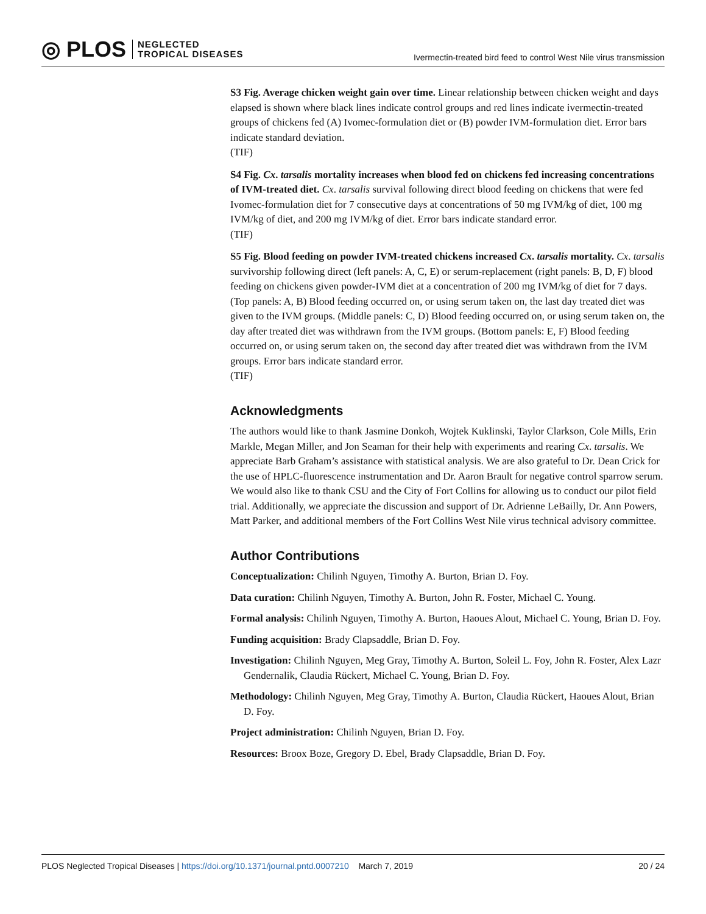◎ PLOS NEGLECTED
TROPICAL DISEASES
Ivermectin-treated bird feed to control West Nile virus transmission
S3 Fig. Average chicken weight gain over time. Linear relationship between chicken weight and days elapsed is shown where black lines indicate control groups and red lines indicate ivermectin-treated groups of chickens fed (A) Ivomec-formulation diet or (B) powder IVM-formulation diet. Error bars indicate standard deviation.
(TIF)
S4 Fig. Cx. tarsalis mortality increases when blood fed on chickens fed increasing concentrations of IVM-treated diet. Cx. tarsalis survival following direct blood feeding on chickens that were fed Ivomec-formulation diet for 7 consecutive days at concentrations of 50 mg IVM/kg of diet, 100 mg IVM/kg of diet, and 200 mg IVM/kg of diet. Error bars indicate standard error.
(TIF)
S5 Fig. Blood feeding on powder IVM-treated chickens increased Cx. tarsalis mortality. Cx. tarsalis survivorship following direct (left panels: A, C, E) or serum-replacement (right panels: B, D, F) blood feeding on chickens given powder-IVM diet at a concentration of 200 mg IVM/kg of diet for 7 days. (Top panels: A, B) Blood feeding occurred on, or using serum taken on, the last day treated diet was given to the IVM groups. (Middle panels: C, D) Blood feeding occurred on, or using serum taken on, the day after treated diet was withdrawn from the IVM groups. (Bottom panels: E, F) Blood feeding occurred on, or using serum taken on, the second day after treated diet was withdrawn from the IVM groups. Error bars indicate standard error.
(TIF)
Acknowledgments
The authors would like to thank Jasmine Donkoh, Wojtek Kuklinski, Taylor Clarkson, Cole Mills, Erin Markle, Megan Miller, and Jon Seaman for their help with experiments and rearing Cx. tarsalis. We appreciate Barb Graham’s assistance with statistical analysis. We are also grateful to Dr. Dean Crick for the use of HPLC-fluorescence instrumentation and Dr. Aaron Brault for negative control sparrow serum. We would also like to thank CSU and the City of Fort Collins for allowing us to conduct our pilot field trial. Additionally, we appreciate the discussion and support of Dr. Adrienne LeBailly, Dr. Ann Powers, Matt Parker, and additional members of the Fort Collins West Nile virus technical advisory committee.
Author Contributions
Conceptualization: Chilinh Nguyen, Timothy A. Burton, Brian D. Foy.
Data curation: Chilinh Nguyen, Timothy A. Burton, John R. Foster, Michael C. Young.
Formal analysis: Chilinh Nguyen, Timothy A. Burton, Haoues Alout, Michael C. Young, Brian D. Foy.
Funding acquisition: Brady Clapsaddle, Brian D. Foy.
Investigation: Chilinh Nguyen, Meg Gray, Timothy A. Burton, Soleil L. Foy, John R. Foster, Alex Lazr Gendernalik, Claudia Rückert, Michael C. Young, Brian D. Foy.
Methodology: Chilinh Nguyen, Meg Gray, Timothy A. Burton, Claudia Rückert, Haoues Alout, Brian D. Foy.
Project administration: Chilinh Nguyen, Brian D. Foy.
Resources: Broox Boze, Gregory D. Ebel, Brady Clapsaddle, Brian D. Foy.
PLOS Neglected Tropical Diseases | https://doi.org/10.1371/journal.pntd.0007210 March 7, 2019
20 / 24